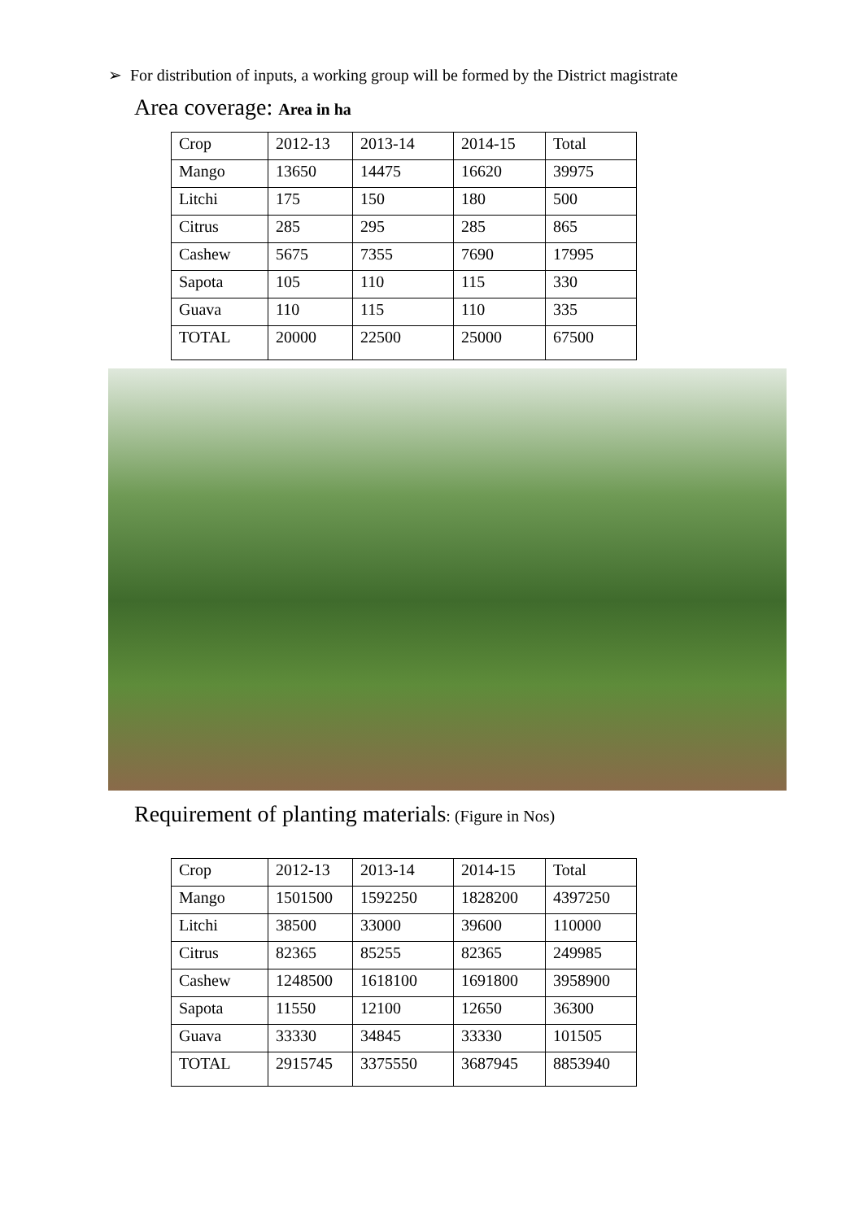➢ For distribution of inputs, a working group will be formed by the District magistrate
Area coverage: Area in ha
| Crop | 2012-13 | 2013-14 | 2014-15 | Total |
| Mango | 13650 | 14475 | 16620 | 39975 |
| Litchi | 175 | 150 | 180 | 500 |
| Citrus | 285 | 295 | 285 | 865 |
| Cashew | 5675 | 7355 | 7690 | 17995 |
| Sapota | 105 | 110 | 115 | 330 |
| Guava | 110 | 115 | 110 | 335 |
| TOTAL | 20000 | 22500 | 25000 | 67500 |
Requirement of planting materials: (Figure in Nos)
| Crop | 2012-13 | 2013-14 | 2014-15 | Total |
| Mango | 1501500 | 1592250 | 1828200 | 4397250 |
| Litchi | 38500 | 33000 | 39600 | 110000 |
| Citrus | 82365 | 85255 | 82365 | 249985 |
| Cashew | 1248500 | 1618100 | 1691800 | 3958900 |
| Sapota | 11550 | 12100 | 12650 | 36300 |
| Guava | 33330 | 34845 | 33330 | 101505 |
| TOTAL | 2915745 | 3375550 | 3687945 | 8853940 |